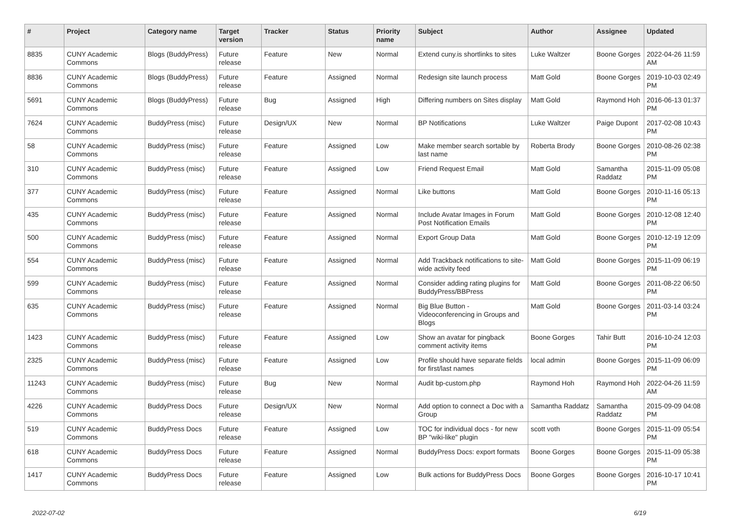| # | Project | Category name | Target version | Tracker | Status | Priority name | Subject | Author | Assignee | Updated |
| --- | --- | --- | --- | --- | --- | --- | --- | --- | --- | --- |
| 8835 | CUNY Academic Commons | Blogs (BuddyPress) | Future release | Feature | New | Normal | Extend cuny.is shortlinks to sites | Luke Waltzer | Boone Gorges | 2022-04-26 11:59 AM |
| 8836 | CUNY Academic Commons | Blogs (BuddyPress) | Future release | Feature | Assigned | Normal | Redesign site launch process | Matt Gold | Boone Gorges | 2019-10-03 02:49 PM |
| 5691 | CUNY Academic Commons | Blogs (BuddyPress) | Future release | Bug | Assigned | High | Differing numbers on Sites display | Matt Gold | Raymond Hoh | 2016-06-13 01:37 PM |
| 7624 | CUNY Academic Commons | BuddyPress (misc) | Future release | Design/UX | New | Normal | BP Notifications | Luke Waltzer | Paige Dupont | 2017-02-08 10:43 PM |
| 58 | CUNY Academic Commons | BuddyPress (misc) | Future release | Feature | Assigned | Low | Make member search sortable by last name | Roberta Brody | Boone Gorges | 2010-08-26 02:38 PM |
| 310 | CUNY Academic Commons | BuddyPress (misc) | Future release | Feature | Assigned | Low | Friend Request Email | Matt Gold | Samantha Raddatz | 2015-11-09 05:08 PM |
| 377 | CUNY Academic Commons | BuddyPress (misc) | Future release | Feature | Assigned | Normal | Like buttons | Matt Gold | Boone Gorges | 2010-11-16 05:13 PM |
| 435 | CUNY Academic Commons | BuddyPress (misc) | Future release | Feature | Assigned | Normal | Include Avatar Images in Forum Post Notification Emails | Matt Gold | Boone Gorges | 2010-12-08 12:40 PM |
| 500 | CUNY Academic Commons | BuddyPress (misc) | Future release | Feature | Assigned | Normal | Export Group Data | Matt Gold | Boone Gorges | 2010-12-19 12:09 PM |
| 554 | CUNY Academic Commons | BuddyPress (misc) | Future release | Feature | Assigned | Normal | Add Trackback notifications to site-wide activity feed | Matt Gold | Boone Gorges | 2015-11-09 06:19 PM |
| 599 | CUNY Academic Commons | BuddyPress (misc) | Future release | Feature | Assigned | Normal | Consider adding rating plugins for BuddyPress/BBPress | Matt Gold | Boone Gorges | 2011-08-22 06:50 PM |
| 635 | CUNY Academic Commons | BuddyPress (misc) | Future release | Feature | Assigned | Normal | Big Blue Button - Videoconferencing in Groups and Blogs | Matt Gold | Boone Gorges | 2011-03-14 03:24 PM |
| 1423 | CUNY Academic Commons | BuddyPress (misc) | Future release | Feature | Assigned | Low | Show an avatar for pingback comment activity items | Boone Gorges | Tahir Butt | 2016-10-24 12:03 PM |
| 2325 | CUNY Academic Commons | BuddyPress (misc) | Future release | Feature | Assigned | Low | Profile should have separate fields for first/last names | local admin | Boone Gorges | 2015-11-09 06:09 PM |
| 11243 | CUNY Academic Commons | BuddyPress (misc) | Future release | Bug | New | Normal | Audit bp-custom.php | Raymond Hoh | Raymond Hoh | 2022-04-26 11:59 AM |
| 4226 | CUNY Academic Commons | BuddyPress Docs | Future release | Design/UX | New | Normal | Add option to connect a Doc with a Group | Samantha Raddatz | Samantha Raddatz | 2015-09-09 04:08 PM |
| 519 | CUNY Academic Commons | BuddyPress Docs | Future release | Feature | Assigned | Low | TOC for individual docs - for new BP "wiki-like" plugin | scott voth | Boone Gorges | 2015-11-09 05:54 PM |
| 618 | CUNY Academic Commons | BuddyPress Docs | Future release | Feature | Assigned | Normal | BuddyPress Docs: export formats | Boone Gorges | Boone Gorges | 2015-11-09 05:38 PM |
| 1417 | CUNY Academic Commons | BuddyPress Docs | Future release | Feature | Assigned | Low | Bulk actions for BuddyPress Docs | Boone Gorges | Boone Gorges | 2016-10-17 10:41 PM |
2022-07-02 6/19